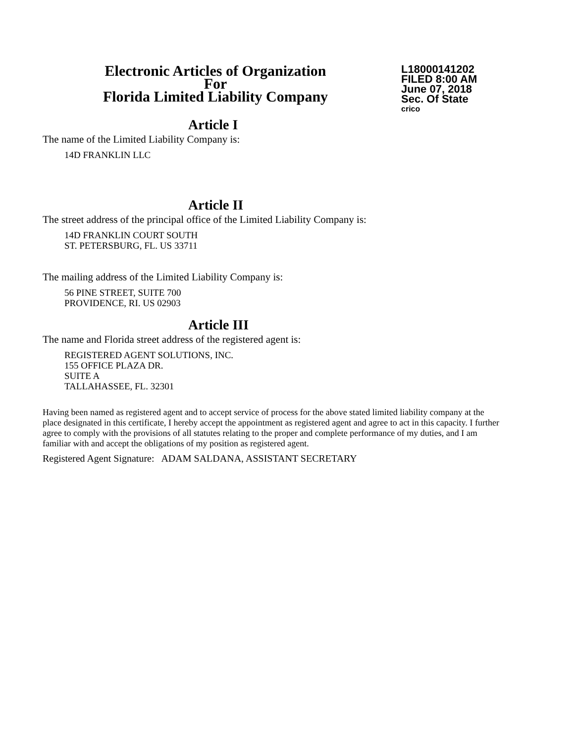Electronic Articles of Organization
For
Florida Limited Liability Company
L18000141202
FILED 8:00 AM
June 07, 2018
Sec. Of State
crico
Article I
The name of the Limited Liability Company is:
14D FRANKLIN LLC
Article II
The street address of the principal office of the Limited Liability Company is:
14D FRANKLIN COURT SOUTH
ST. PETERSBURG, FL. US 33711
The mailing address of the Limited Liability Company is:
56 PINE STREET, SUITE 700
PROVIDENCE, RI. US 02903
Article III
The name and Florida street address of the registered agent is:
REGISTERED AGENT SOLUTIONS, INC.
155 OFFICE PLAZA DR.
SUITE A
TALLAHASSEE, FL. 32301
Having been named as registered agent and to accept service of process for the above stated limited liability company at the place designated in this certificate, I hereby accept the appointment as registered agent and agree to act in this capacity. I further agree to comply with the provisions of all statutes relating to the proper and complete performance of my duties, and I am familiar with and accept the obligations of my position as registered agent.
Registered Agent Signature: ADAM SALDANA, ASSISTANT SECRETARY